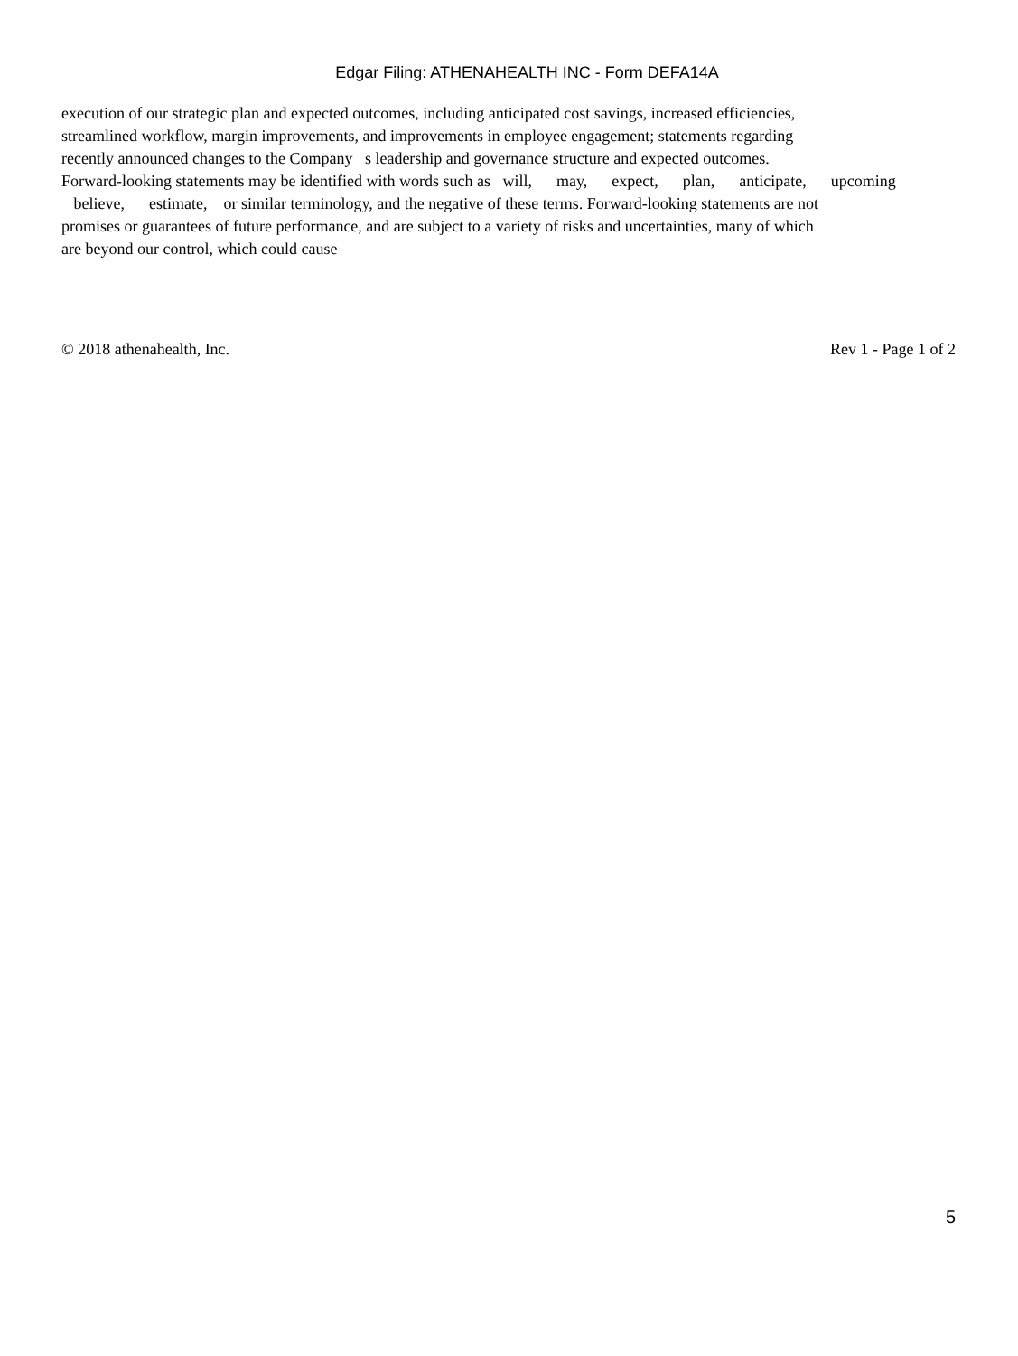Edgar Filing: ATHENAHEALTH INC - Form DEFA14A
execution of our strategic plan and expected outcomes, including anticipated cost savings, increased efficiencies,
streamlined workflow, margin improvements, and improvements in employee engagement; statements regarding
recently announced changes to the Company s leadership and governance structure and expected outcomes.
Forward-looking statements may be identified with words such as will, may, expect, plan, anticipate, upcoming
believe, estimate, or similar terminology, and the negative of these terms. Forward-looking statements are not
promises or guarantees of future performance, and are subject to a variety of risks and uncertainties, many of which
are beyond our control, which could cause
© 2018 athenahealth, Inc. Rev 1 - Page 1 of 2
5